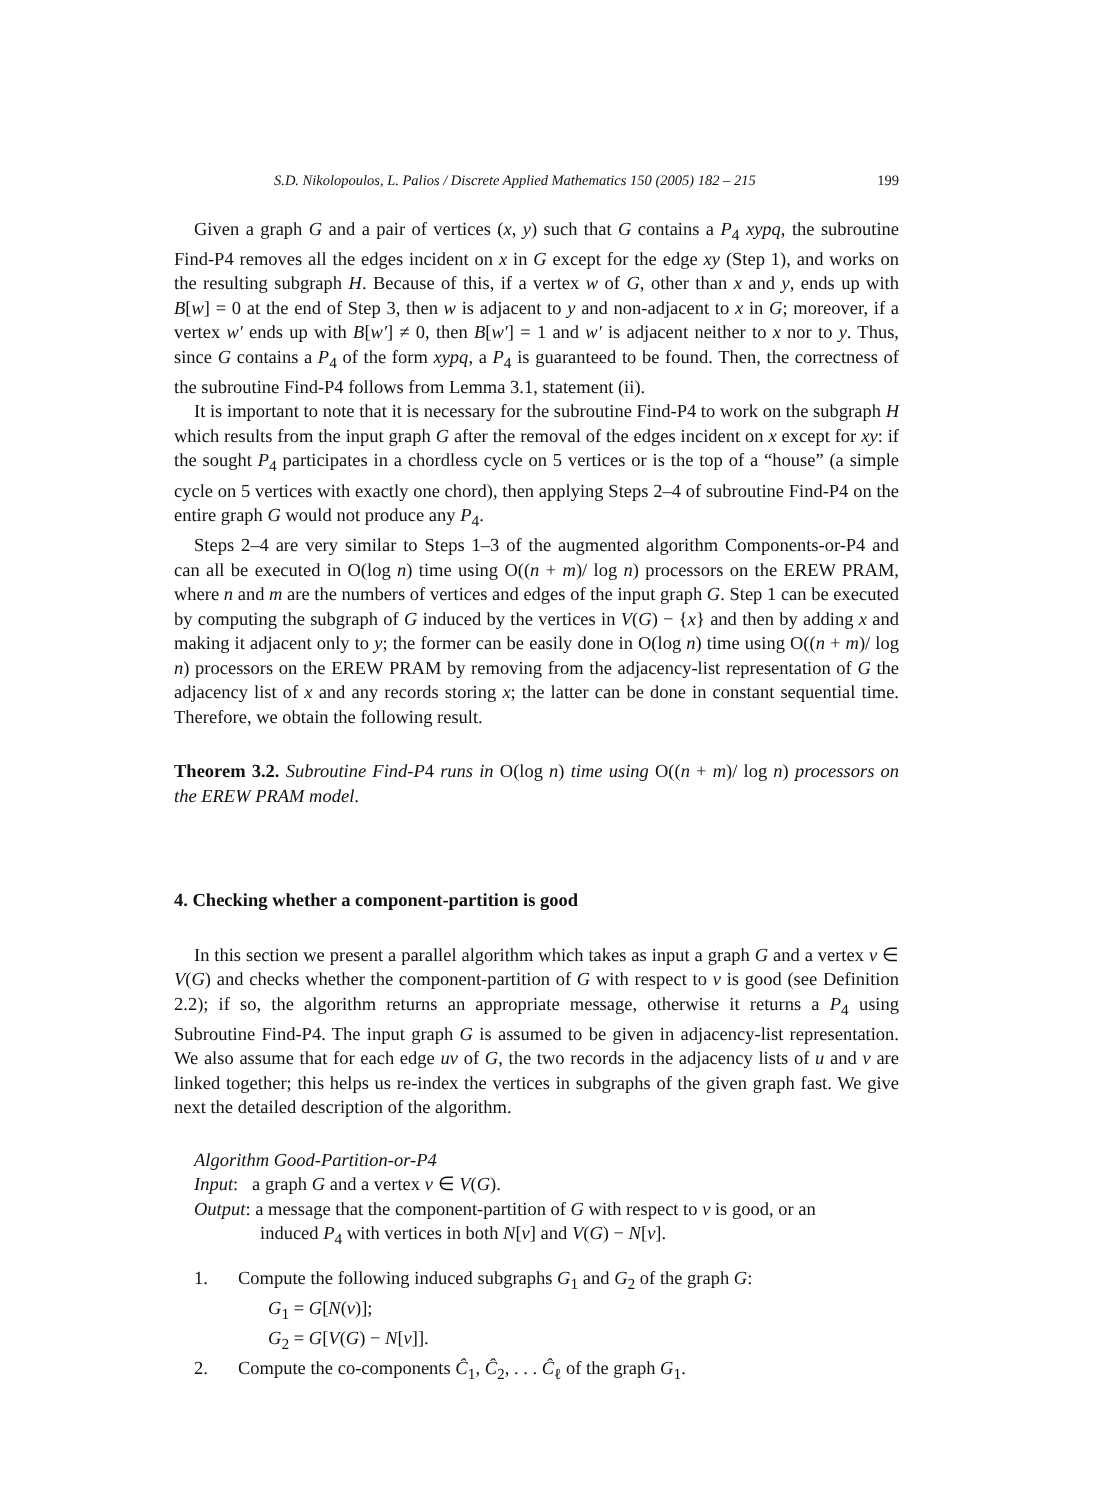S.D. Nikolopoulos, L. Palios / Discrete Applied Mathematics 150 (2005) 182 – 215 199
Given a graph G and a pair of vertices (x, y) such that G contains a P<sub>4</sub> xypq, the subroutine Find-P4 removes all the edges incident on x in G except for the edge xy (Step 1), and works on the resulting subgraph H. Because of this, if a vertex w of G, other than x and y, ends up with B[w] = 0 at the end of Step 3, then w is adjacent to y and non-adjacent to x in G; moreover, if a vertex w′ ends up with B[w′] ≠ 0, then B[w′] = 1 and w′ is adjacent neither to x nor to y. Thus, since G contains a P<sub>4</sub> of the form xypq, a P<sub>4</sub> is guaranteed to be found. Then, the correctness of the subroutine Find-P4 follows from Lemma 3.1, statement (ii).
It is important to note that it is necessary for the subroutine Find-P4 to work on the subgraph H which results from the input graph G after the removal of the edges incident on x except for xy: if the sought P<sub>4</sub> participates in a chordless cycle on 5 vertices or is the top of a “house” (a simple cycle on 5 vertices with exactly one chord), then applying Steps 2–4 of subroutine Find-P4 on the entire graph G would not produce any P<sub>4</sub>.
Steps 2–4 are very similar to Steps 1–3 of the augmented algorithm Components-or-P4 and can all be executed in O(log n) time using O((n + m)/ log n) processors on the EREW PRAM, where n and m are the numbers of vertices and edges of the input graph G. Step 1 can be executed by computing the subgraph of G induced by the vertices in V(G) − {x} and then by adding x and making it adjacent only to y; the former can be easily done in O(log n) time using O((n + m)/ log n) processors on the EREW PRAM by removing from the adjacency-list representation of G the adjacency list of x and any records storing x; the latter can be done in constant sequential time. Therefore, we obtain the following result.
Theorem 3.2. Subroutine Find-P4 runs in O(log n) time using O((n + m)/ log n) processors on the EREW PRAM model.
4. Checking whether a component-partition is good
In this section we present a parallel algorithm which takes as input a graph G and a vertex v ∈ V(G) and checks whether the component-partition of G with respect to v is good (see Definition 2.2); if so, the algorithm returns an appropriate message, otherwise it returns a P<sub>4</sub> using Subroutine Find-P4. The input graph G is assumed to be given in adjacency-list representation. We also assume that for each edge uv of G, the two records in the adjacency lists of u and v are linked together; this helps us re-index the vertices in subgraphs of the given graph fast. We give next the detailed description of the algorithm.
Algorithm Good-Partition-or-P4
Input: a graph G and a vertex v ∈ V(G).
Output: a message that the component-partition of G with respect to v is good, or an
induced P<sub>4</sub> with vertices in both N[v] and V(G) − N[v].
1. Compute the following induced subgraphs G<sub>1</sub> and G<sub>2</sub> of the graph G:
G<sub>1</sub> = G[N(v)];
G<sub>2</sub> = G[V(G) − N[v]].
2. Compute the co-components Ĉ<sub>1</sub>, Ĉ<sub>2</sub>, . . . Ĉ<sub>ℓ</sub> of the graph G<sub>1</sub>.